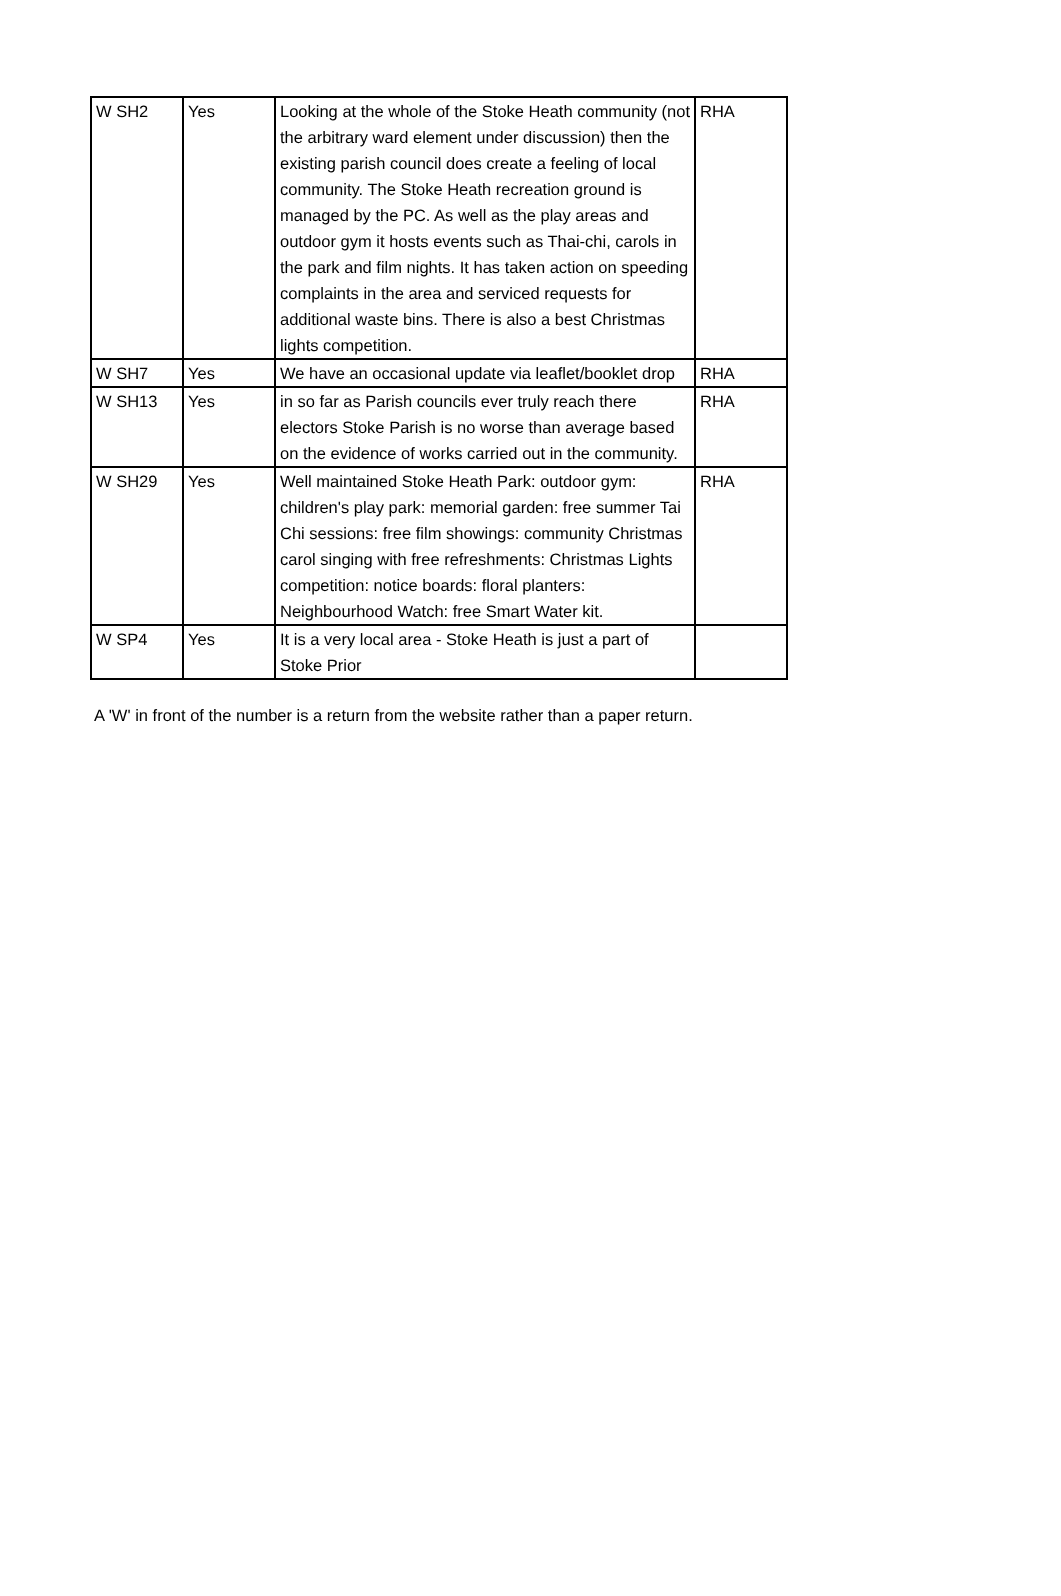| W SH2 | Yes | Looking at the whole of the Stoke Heath community (not the arbitrary ward element under discussion) then the existing parish council does create a feeling of local community. The Stoke Heath recreation ground is managed by the PC. As well as the play areas and outdoor gym it hosts events such as Thai-chi, carols in the park and film nights. It has taken action on speeding complaints in the area and serviced requests for additional waste bins. There is also a best Christmas lights competition. | RHA |
| W SH7 | Yes | We have an occasional update via leaflet/booklet drop | RHA |
| W SH13 | Yes | in so far as Parish councils ever truly reach there electors Stoke Parish is no worse than average based on the evidence of works carried out in the community. | RHA |
| W SH29 | Yes | Well maintained Stoke Heath Park: outdoor gym: children's play park: memorial garden: free summer Tai Chi sessions: free film showings: community Christmas carol singing with free refreshments: Christmas Lights competition: notice boards: floral planters: Neighbourhood Watch: free Smart Water kit. | RHA |
| W SP4 | Yes | It is a very local area - Stoke Heath is just a part of Stoke Prior | |
A 'W' in front of the number is a return from the website rather than a paper return.